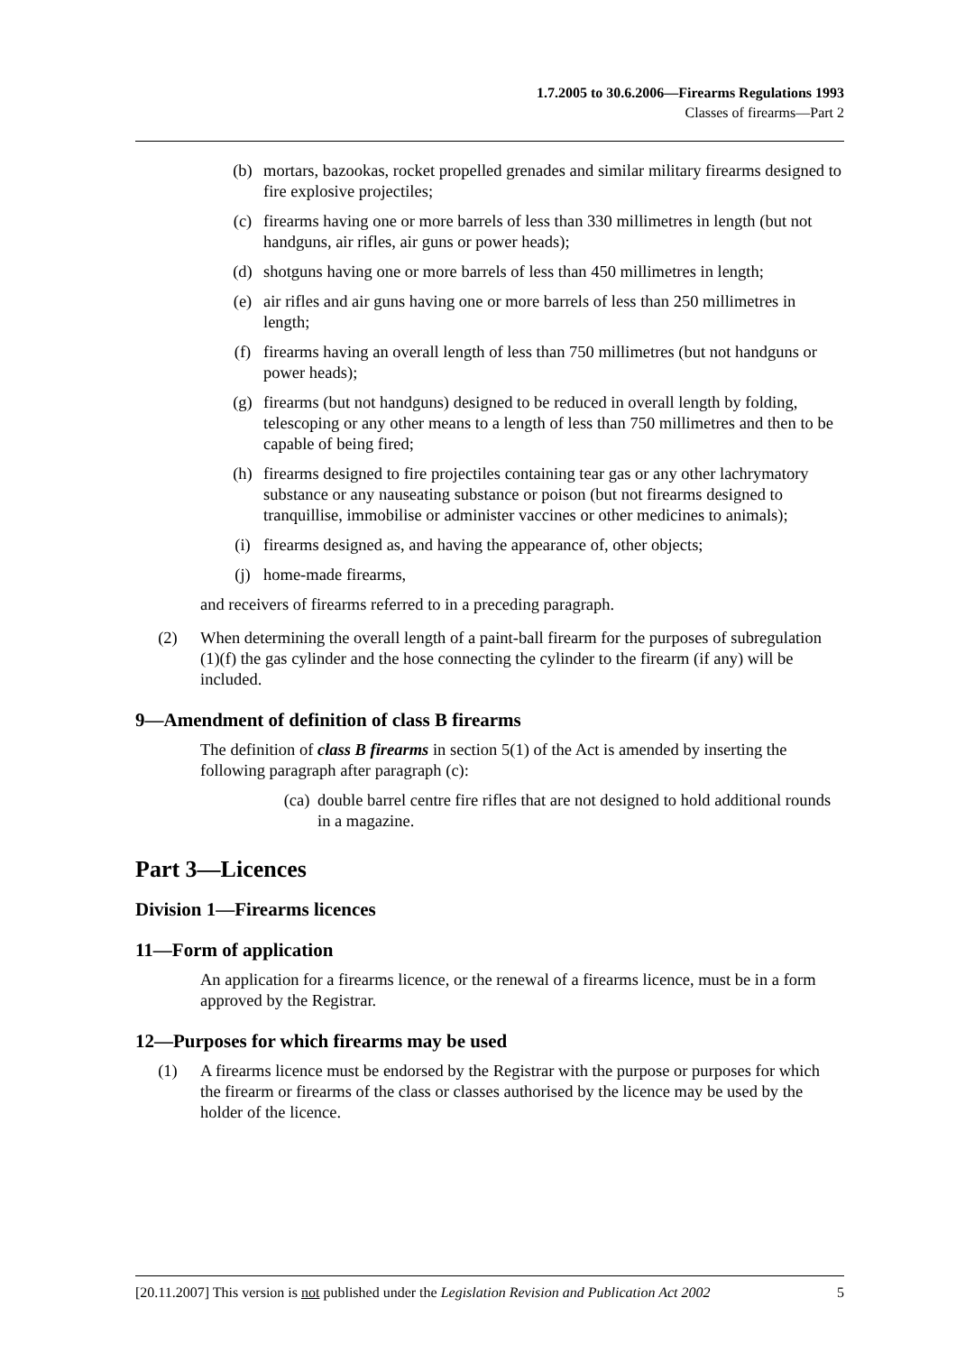1.7.2005 to 30.6.2006—Firearms Regulations 1993
Classes of firearms—Part 2
(b) mortars, bazookas, rocket propelled grenades and similar military firearms designed to fire explosive projectiles;
(c) firearms having one or more barrels of less than 330 millimetres in length (but not handguns, air rifles, air guns or power heads);
(d) shotguns having one or more barrels of less than 450 millimetres in length;
(e) air rifles and air guns having one or more barrels of less than 250 millimetres in length;
(f) firearms having an overall length of less than 750 millimetres (but not handguns or power heads);
(g) firearms (but not handguns) designed to be reduced in overall length by folding, telescoping or any other means to a length of less than 750 millimetres and then to be capable of being fired;
(h) firearms designed to fire projectiles containing tear gas or any other lachrymatory substance or any nauseating substance or poison (but not firearms designed to tranquillise, immobilise or administer vaccines or other medicines to animals);
(i) firearms designed as, and having the appearance of, other objects;
(j) home-made firearms,
and receivers of firearms referred to in a preceding paragraph.
(2) When determining the overall length of a paint-ball firearm for the purposes of subregulation (1)(f) the gas cylinder and the hose connecting the cylinder to the firearm (if any) will be included.
9—Amendment of definition of class B firearms
The definition of class B firearms in section 5(1) of the Act is amended by inserting the following paragraph after paragraph (c):
(ca) double barrel centre fire rifles that are not designed to hold additional rounds in a magazine.
Part 3—Licences
Division 1—Firearms licences
11—Form of application
An application for a firearms licence, or the renewal of a firearms licence, must be in a form approved by the Registrar.
12—Purposes for which firearms may be used
(1) A firearms licence must be endorsed by the Registrar with the purpose or purposes for which the firearm or firearms of the class or classes authorised by the licence may be used by the holder of the licence.
[20.11.2007] This version is not published under the Legislation Revision and Publication Act 2002 5